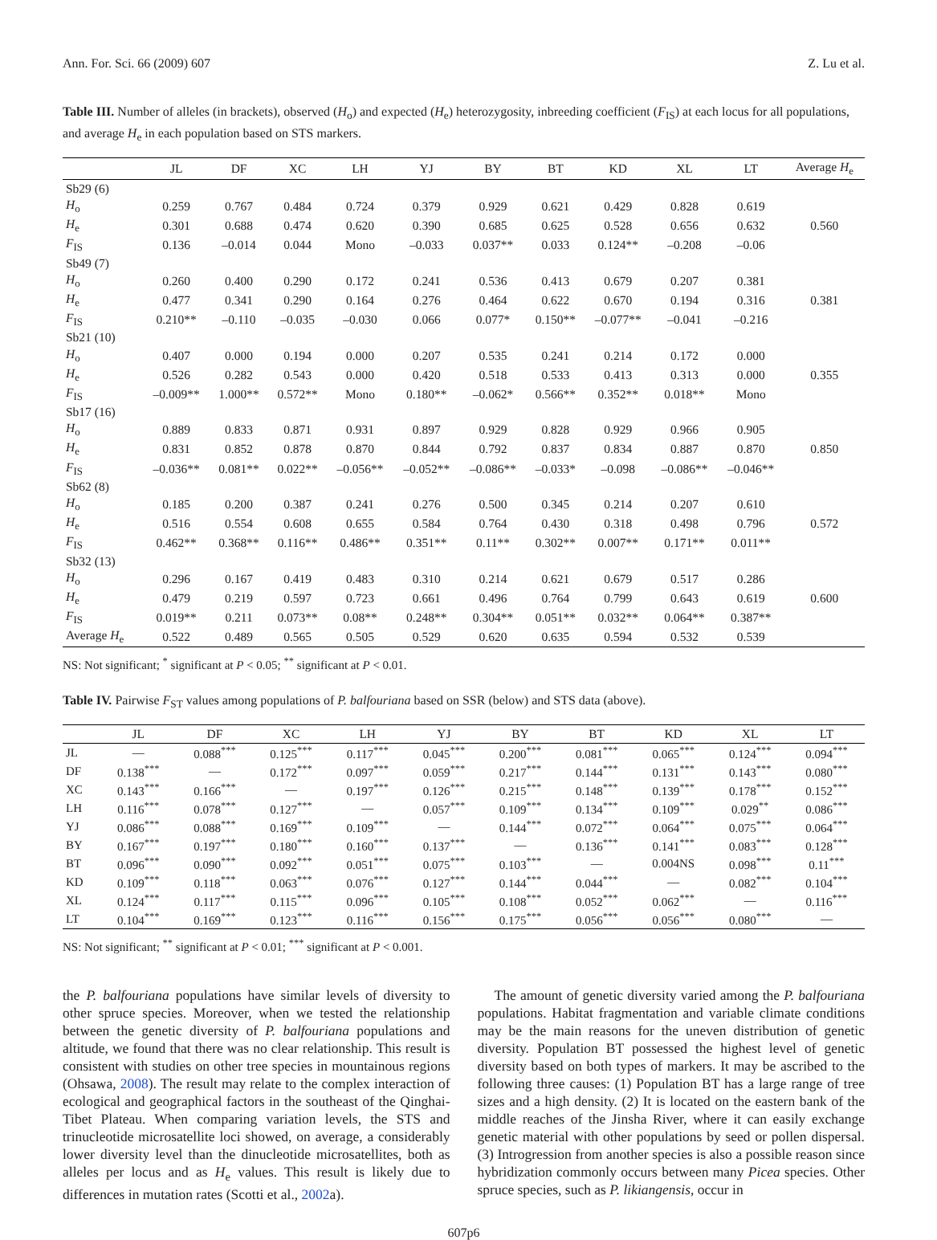Ann. For. Sci. 66 (2009) 607 Z. Lu et al.
Table III. Number of alleles (in brackets), observed (H<sub>o</sub>) and expected (H<sub>e</sub>) heterozygosity, inbreeding coefficient (F<sub>IS</sub>) at each locus for all populations, and average H<sub>e</sub> in each population based on STS markers.
| | JL | DF | XC | LH | YJ | BY | BT | KD | XL | LT | Average H<sub>e</sub> |
| --- | --- | --- | --- | --- | --- | --- | --- | --- | --- | --- | --- |
| Sb29 (6) | | | | | | | | | | | |
| H<sub>o</sub> | 0.259 | 0.767 | 0.484 | 0.724 | 0.379 | 0.929 | 0.621 | 0.429 | 0.828 | 0.619 | |
| H<sub>e</sub> | 0.301 | 0.688 | 0.474 | 0.620 | 0.390 | 0.685 | 0.625 | 0.528 | 0.656 | 0.632 | 0.560 |
| F<sub>IS</sub> | 0.136 | –0.014 | 0.044 | Mono | –0.033 | 0.037** | 0.033 | 0.124** | –0.208 | –0.06 | |
| Sb49 (7) | | | | | | | | | | | |
| H<sub>o</sub> | 0.260 | 0.400 | 0.290 | 0.172 | 0.241 | 0.536 | 0.413 | 0.679 | 0.207 | 0.381 | |
| H<sub>e</sub> | 0.477 | 0.341 | 0.290 | 0.164 | 0.276 | 0.464 | 0.622 | 0.670 | 0.194 | 0.316 | 0.381 |
| F<sub>IS</sub> | 0.210** | –0.110 | –0.035 | –0.030 | 0.066 | 0.077* | 0.150** | –0.077** | –0.041 | –0.216 | |
| Sb21 (10) | | | | | | | | | | | |
| H<sub>o</sub> | 0.407 | 0.000 | 0.194 | 0.000 | 0.207 | 0.535 | 0.241 | 0.214 | 0.172 | 0.000 | |
| H<sub>e</sub> | 0.526 | 0.282 | 0.543 | 0.000 | 0.420 | 0.518 | 0.533 | 0.413 | 0.313 | 0.000 | 0.355 |
| F<sub>IS</sub> | –0.009** | 1.000** | 0.572** | Mono | 0.180** | –0.062* | 0.566** | 0.352** | 0.018** | Mono | |
| Sb17 (16) | | | | | | | | | | | |
| H<sub>o</sub> | 0.889 | 0.833 | 0.871 | 0.931 | 0.897 | 0.929 | 0.828 | 0.929 | 0.966 | 0.905 | |
| H<sub>e</sub> | 0.831 | 0.852 | 0.878 | 0.870 | 0.844 | 0.792 | 0.837 | 0.834 | 0.887 | 0.870 | 0.850 |
| F<sub>IS</sub> | –0.036** | 0.081** | 0.022** | –0.056** | –0.052** | –0.086** | –0.033* | –0.098 | –0.086** | –0.046** | |
| Sb62 (8) | | | | | | | | | | | |
| H<sub>o</sub> | 0.185 | 0.200 | 0.387 | 0.241 | 0.276 | 0.500 | 0.345 | 0.214 | 0.207 | 0.610 | |
| H<sub>e</sub> | 0.516 | 0.554 | 0.608 | 0.655 | 0.584 | 0.764 | 0.430 | 0.318 | 0.498 | 0.796 | 0.572 |
| F<sub>IS</sub> | 0.462** | 0.368** | 0.116** | 0.486** | 0.351** | 0.11** | 0.302** | 0.007** | 0.171** | 0.011** | |
| Sb32 (13) | | | | | | | | | | | |
| H<sub>o</sub> | 0.296 | 0.167 | 0.419 | 0.483 | 0.310 | 0.214 | 0.621 | 0.679 | 0.517 | 0.286 | |
| H<sub>e</sub> | 0.479 | 0.219 | 0.597 | 0.723 | 0.661 | 0.496 | 0.764 | 0.799 | 0.643 | 0.619 | 0.600 |
| F<sub>IS</sub> | 0.019** | 0.211 | 0.073** | 0.08** | 0.248** | 0.304** | 0.051** | 0.032** | 0.064** | 0.387** | |
| Average H<sub>e</sub> | 0.522 | 0.489 | 0.565 | 0.505 | 0.529 | 0.620 | 0.635 | 0.594 | 0.532 | 0.539 | |
NS: Not significant; <sup>*</sup> significant at P < 0.05; <sup>**</sup> significant at P < 0.01.
Table IV. Pairwise F<sub>ST</sub> values among populations of P. balfouriana based on SSR (below) and STS data (above).
| | JL | DF | XC | LH | YJ | BY | BT | KD | XL | LT |
| --- | --- | --- | --- | --- | --- | --- | --- | --- | --- | --- |
| JL | — | 0.088<sup>***</sup> | 0.125<sup>***</sup> | 0.117<sup>***</sup> | 0.045<sup>***</sup> | 0.200<sup>***</sup> | 0.081<sup>***</sup> | 0.065<sup>***</sup> | 0.124<sup>***</sup> | 0.094<sup>***</sup> |
| DF | 0.138<sup>***</sup> | — | 0.172<sup>***</sup> | 0.097<sup>***</sup> | 0.059<sup>***</sup> | 0.217<sup>***</sup> | 0.144<sup>***</sup> | 0.131<sup>***</sup> | 0.143<sup>***</sup> | 0.080<sup>***</sup> |
| XC | 0.143<sup>***</sup> | 0.166<sup>***</sup> | — | 0.197<sup>***</sup> | 0.126<sup>***</sup> | 0.215<sup>***</sup> | 0.148<sup>***</sup> | 0.139<sup>***</sup> | 0.178<sup>***</sup> | 0.152<sup>***</sup> |
| LH | 0.116<sup>***</sup> | 0.078<sup>***</sup> | 0.127<sup>***</sup> | — | 0.057<sup>***</sup> | 0.109<sup>***</sup> | 0.134<sup>***</sup> | 0.109<sup>***</sup> | 0.029<sup>**</sup> | 0.086<sup>***</sup> |
| YJ | 0.086<sup>***</sup> | 0.088<sup>***</sup> | 0.169<sup>***</sup> | 0.109<sup>***</sup> | — | 0.144<sup>***</sup> | 0.072<sup>***</sup> | 0.064<sup>***</sup> | 0.075<sup>***</sup> | 0.064<sup>***</sup> |
| BY | 0.167<sup>***</sup> | 0.197<sup>***</sup> | 0.180<sup>***</sup> | 0.160<sup>***</sup> | 0.137<sup>***</sup> | — | 0.136<sup>***</sup> | 0.141<sup>***</sup> | 0.083<sup>***</sup> | 0.128<sup>***</sup> |
| BT | 0.096<sup>***</sup> | 0.090<sup>***</sup> | 0.092<sup>***</sup> | 0.051<sup>***</sup> | 0.075<sup>***</sup> | 0.103<sup>***</sup> | — | 0.004NS | 0.098<sup>***</sup> | 0.11<sup>***</sup> |
| KD | 0.109<sup>***</sup> | 0.118<sup>***</sup> | 0.063<sup>***</sup> | 0.076<sup>***</sup> | 0.127<sup>***</sup> | 0.144<sup>***</sup> | 0.044<sup>***</sup> | — | 0.082<sup>***</sup> | 0.104<sup>***</sup> |
| XL | 0.124<sup>***</sup> | 0.117<sup>***</sup> | 0.115<sup>***</sup> | 0.096<sup>***</sup> | 0.105<sup>***</sup> | 0.108<sup>***</sup> | 0.052<sup>***</sup> | 0.062<sup>***</sup> | — | 0.116<sup>***</sup> |
| LT | 0.104<sup>***</sup> | 0.169<sup>***</sup> | 0.123<sup>***</sup> | 0.116<sup>***</sup> | 0.156<sup>***</sup> | 0.175<sup>***</sup> | 0.056<sup>***</sup> | 0.056<sup>***</sup> | 0.080<sup>***</sup> | — |
NS: Not significant; <sup>**</sup> significant at P < 0.01; <sup>***</sup> significant at P < 0.001.
the P. balfouriana populations have similar levels of diversity to other spruce species. Moreover, when we tested the relationship between the genetic diversity of P. balfouriana populations and altitude, we found that there was no clear relationship. This result is consistent with studies on other tree species in mountainous regions (Ohsawa, 2008). The result may relate to the complex interaction of ecological and geographical factors in the southeast of the Qinghai-Tibet Plateau. When comparing variation levels, the STS and trinucleotide microsatellite loci showed, on average, a considerably lower diversity level than the dinucleotide microsatellites, both as alleles per locus and as H<sub>e</sub> values. This result is likely due to differences in mutation rates (Scotti et al., 2002a).
The amount of genetic diversity varied among the P. balfouriana populations. Habitat fragmentation and variable climate conditions may be the main reasons for the uneven distribution of genetic diversity. Population BT possessed the highest level of genetic diversity based on both types of markers. It may be ascribed to the following three causes: (1) Population BT has a large range of tree sizes and a high density. (2) It is located on the eastern bank of the middle reaches of the Jinsha River, where it can easily exchange genetic material with other populations by seed or pollen dispersal. (3) Introgression from another species is also a possible reason since hybridization commonly occurs between many Picea species. Other spruce species, such as P. likiangensis, occur in
607p6